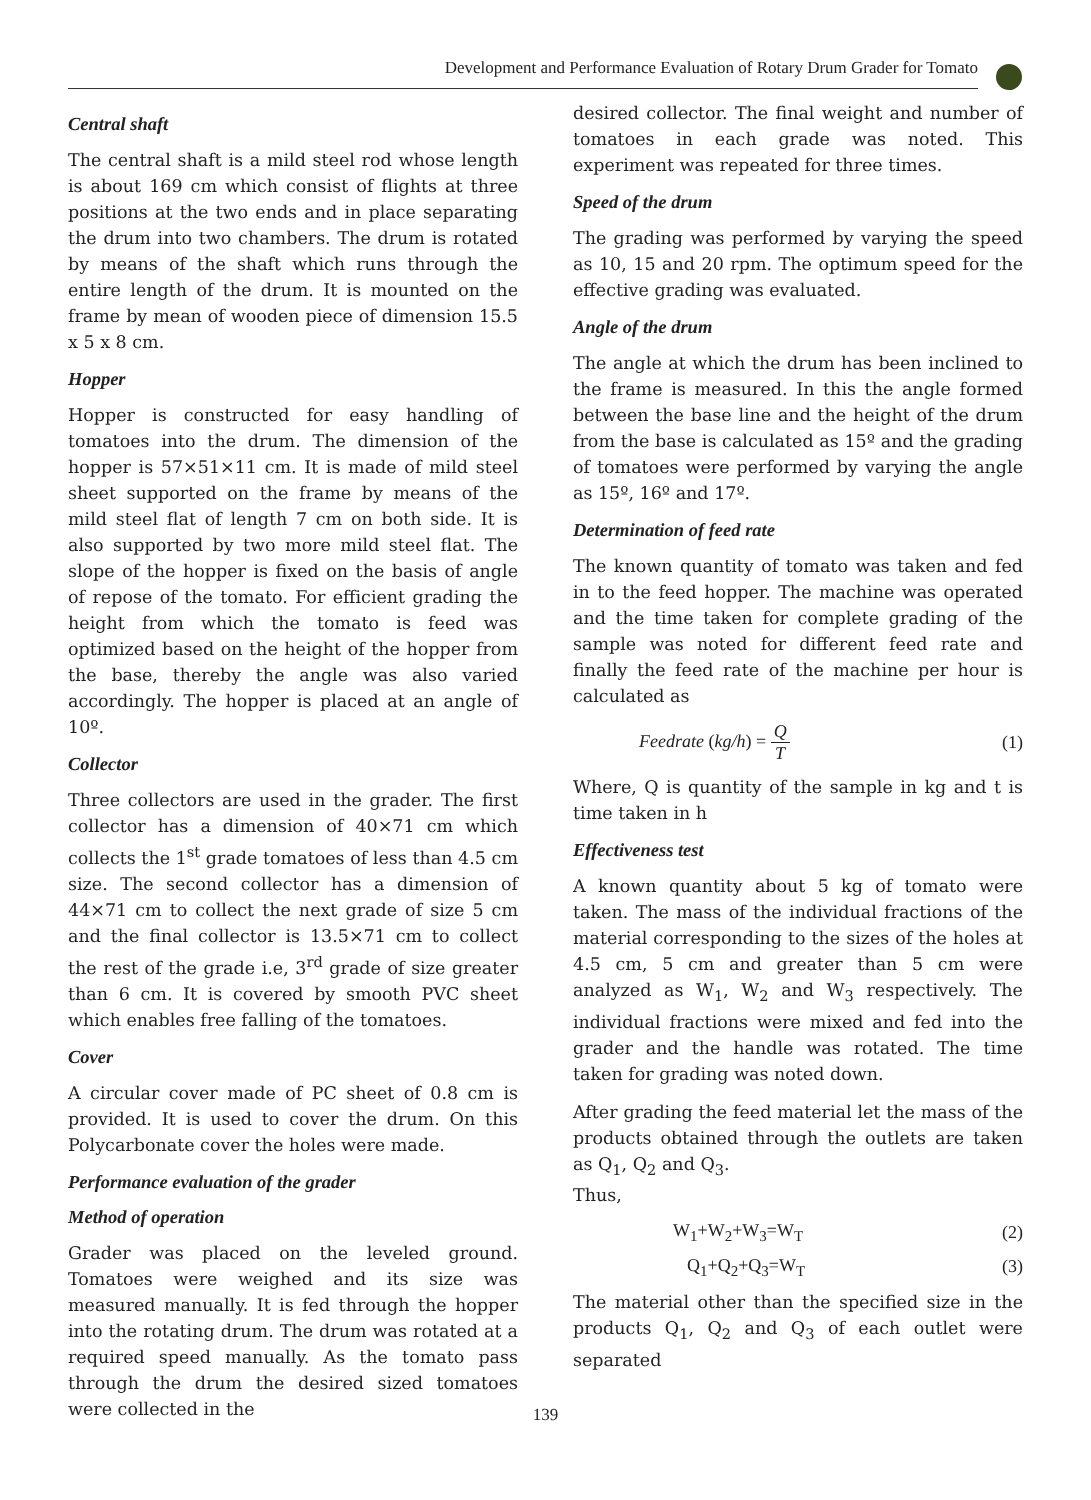Development and Performance Evaluation of Rotary Drum Grader for Tomato
Central shaft
The central shaft is a mild steel rod whose length is about 169 cm which consist of flights at three positions at the two ends and in place separating the drum into two chambers. The drum is rotated by means of the shaft which runs through the entire length of the drum. It is mounted on the frame by mean of wooden piece of dimension 15.5 x 5 x 8 cm.
Hopper
Hopper is constructed for easy handling of tomatoes into the drum. The dimension of the hopper is 57×51×11 cm. It is made of mild steel sheet supported on the frame by means of the mild steel flat of length 7 cm on both side. It is also supported by two more mild steel flat. The slope of the hopper is fixed on the basis of angle of repose of the tomato. For efficient grading the height from which the tomato is feed was optimized based on the height of the hopper from the base, thereby the angle was also varied accordingly. The hopper is placed at an angle of 10º.
Collector
Three collectors are used in the grader. The first collector has a dimension of 40×71 cm which collects the 1<sup>st</sup> grade tomatoes of less than 4.5 cm size. The second collector has a dimension of 44×71 cm to collect the next grade of size 5 cm and the final collector is 13.5×71 cm to collect the rest of the grade i.e, 3<sup>rd</sup> grade of size greater than 6 cm. It is covered by smooth PVC sheet which enables free falling of the tomatoes.
Cover
A circular cover made of PC sheet of 0.8 cm is provided. It is used to cover the drum. On this Polycarbonate cover the holes were made.
Performance evaluation of the grader
Method of operation
Grader was placed on the leveled ground. Tomatoes were weighed and its size was measured manually. It is fed through the hopper into the rotating drum. The drum was rotated at a required speed manually. As the tomato pass through the drum the desired sized tomatoes were collected in the
desired collector. The final weight and number of tomatoes in each grade was noted. This experiment was repeated for three times.
Speed of the drum
The grading was performed by varying the speed as 10, 15 and 20 rpm. The optimum speed for the effective grading was evaluated.
Angle of the drum
The angle at which the drum has been inclined to the frame is measured. In this the angle formed between the base line and the height of the drum from the base is calculated as 15º and the grading of tomatoes were performed by varying the angle as 15º, 16º and 17º.
Determination of feed rate
The known quantity of tomato was taken and fed in to the feed hopper. The machine was operated and the time taken for complete grading of the sample was noted for different feed rate and finally the feed rate of the machine per hour is calculated as
Feedrate (kg/h) = Q T (1)
Where, Q is quantity of the sample in kg and t is time taken in h
Effectiveness test
A known quantity about 5 kg of tomato were taken. The mass of the individual fractions of the material corresponding to the sizes of the holes at 4.5 cm, 5 cm and greater than 5 cm were analyzed as W<sub>1</sub>, W<sub>2</sub> and W<sub>3</sub> respectively. The individual fractions were mixed and fed into the grader and the handle was rotated. The time taken for grading was noted down.
After grading the feed material let the mass of the products obtained through the outlets are taken as Q<sub>1</sub>, Q<sub>2</sub> and Q<sub>3</sub>.
Thus,
W<sub>1</sub>+W<sub>2</sub>+W<sub>3</sub>=W<sub>T</sub> (2)
Q<sub>1</sub>+Q<sub>2</sub>+Q<sub>3</sub>=W<sub>T</sub> (3)
The material other than the specified size in the products Q<sub>1</sub>, Q<sub>2</sub> and Q<sub>3</sub> of each outlet were separated
139